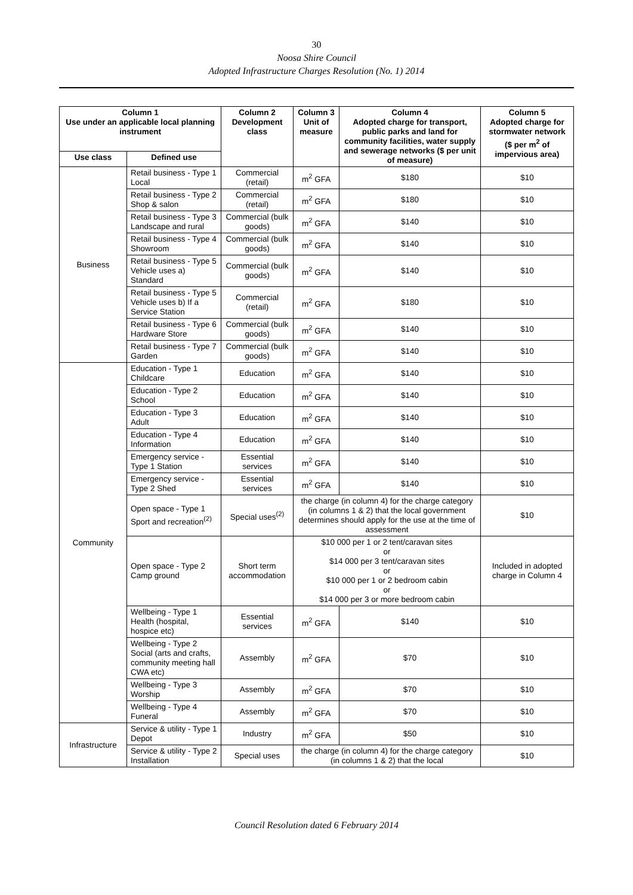30
Noosa Shire Council
Adopted Infrastructure Charges Resolution (No. 1) 2014
| Column 1 Use under an applicable local planning instrument | | Column 2 Development class | Column 3 Unit of measure | Column 4 Adopted charge for transport, public parks and land for community facilities, water supply and sewerage networks ($ per unit of measure) | Column 5 Adopted charge for stormwater network ($ per m<sup>2</sup> of impervious area) |
| --- | --- | --- | --- | --- | --- |
| Use class | Defined use | | | | |
| Business | Retail business - Type 1 Local | Commercial (retail) | m<sup>2</sup> GFA | $180 | $10 |
| | Retail business - Type 2 Shop & salon | Commercial (retail) | m<sup>2</sup> GFA | $180 | $10 |
| | Retail business - Type 3 Landscape and rural | Commercial (bulk goods) | m<sup>2</sup> GFA | $140 | $10 |
| | Retail business - Type 4 Showroom | Commercial (bulk goods) | m<sup>2</sup> GFA | $140 | $10 |
| | Retail business - Type 5 Vehicle uses a) Standard | Commercial (bulk goods) | m<sup>2</sup> GFA | $140 | $10 |
| | Retail business - Type 5 Vehicle uses b) If a Service Station | Commercial (retail) | m<sup>2</sup> GFA | $180 | $10 |
| | Retail business - Type 6 Hardware Store | Commercial (bulk goods) | m<sup>2</sup> GFA | $140 | $10 |
| | Retail business - Type 7 Garden | Commercial (bulk goods) | m<sup>2</sup> GFA | $140 | $10 |
| Community | Education - Type 1 Childcare | Education | m<sup>2</sup> GFA | $140 | $10 |
| | Education - Type 2 School | Education | m<sup>2</sup> GFA | $140 | $10 |
| | Education - Type 3 Adult | Education | m<sup>2</sup> GFA | $140 | $10 |
| | Education - Type 4 Information | Education | m<sup>2</sup> GFA | $140 | $10 |
| | Emergency service - Type 1 Station | Essential services | m<sup>2</sup> GFA | $140 | $10 |
| | Emergency service - Type 2 Shed | Essential services | m<sup>2</sup> GFA | $140 | $10 |
| | Open space - Type 1 Sport and recreation<sup>(2)</sup> | Special uses<sup>(2)</sup> | the charge (in column 4) for the charge category (in columns 1 & 2) that the local government determines should apply for the use at the time of assessment | | $10 |
| | Open space - Type 2 Camp ground | Short term accommodation | $10 000 per 1 or 2 tent/caravan sites or $14 000 per 3 tent/caravan sites or $10 000 per 1 or 2 bedroom cabin or $14 000 per 3 or more bedroom cabin | | Included in adopted charge in Column 4 |
| | Wellbeing - Type 1 Health (hospital, hospice etc) | Essential services | m<sup>2</sup> GFA | $140 | $10 |
| | Wellbeing - Type 2 Social (arts and crafts, community meeting hall CWA etc) | Assembly | m<sup>2</sup> GFA | $70 | $10 |
| | Wellbeing - Type 3 Worship | Assembly | m<sup>2</sup> GFA | $70 | $10 |
| | Wellbeing - Type 4 Funeral | Assembly | m<sup>2</sup> GFA | $70 | $10 |
| Infrastructure | Service & utility - Type 1 Depot | Industry | m<sup>2</sup> GFA | $50 | $10 |
| | Service & utility - Type 2 Installation | Special uses | the charge (in column 4) for the charge category (in columns 1 & 2) that the local | | $10 |
Council Resolution dated 6 February 2014